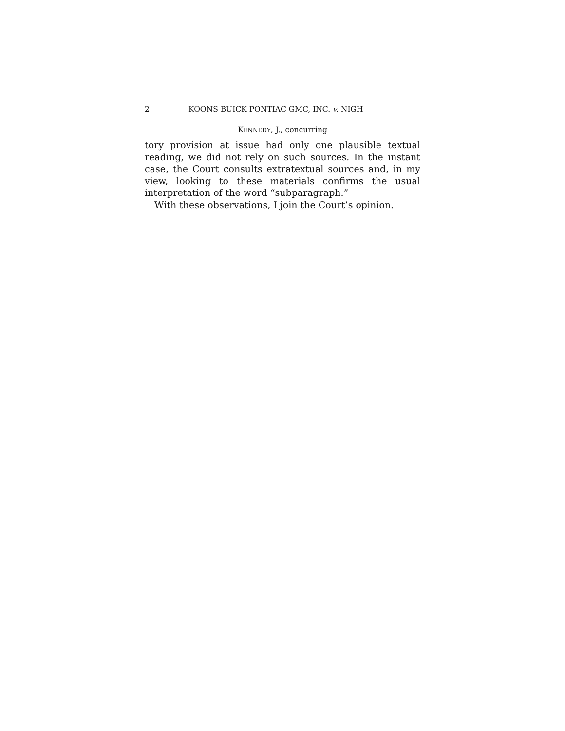2 KOONS BUICK PONTIAC GMC, INC. v. NIGH
KENNEDY, J., concurring
tory provision at issue had only one plausible textual reading, we did not rely on such sources. In the instant case, the Court consults extratextual sources and, in my view, looking to these materials confirms the usual interpretation of the word “subparagraph.”
With these observations, I join the Court’s opinion.